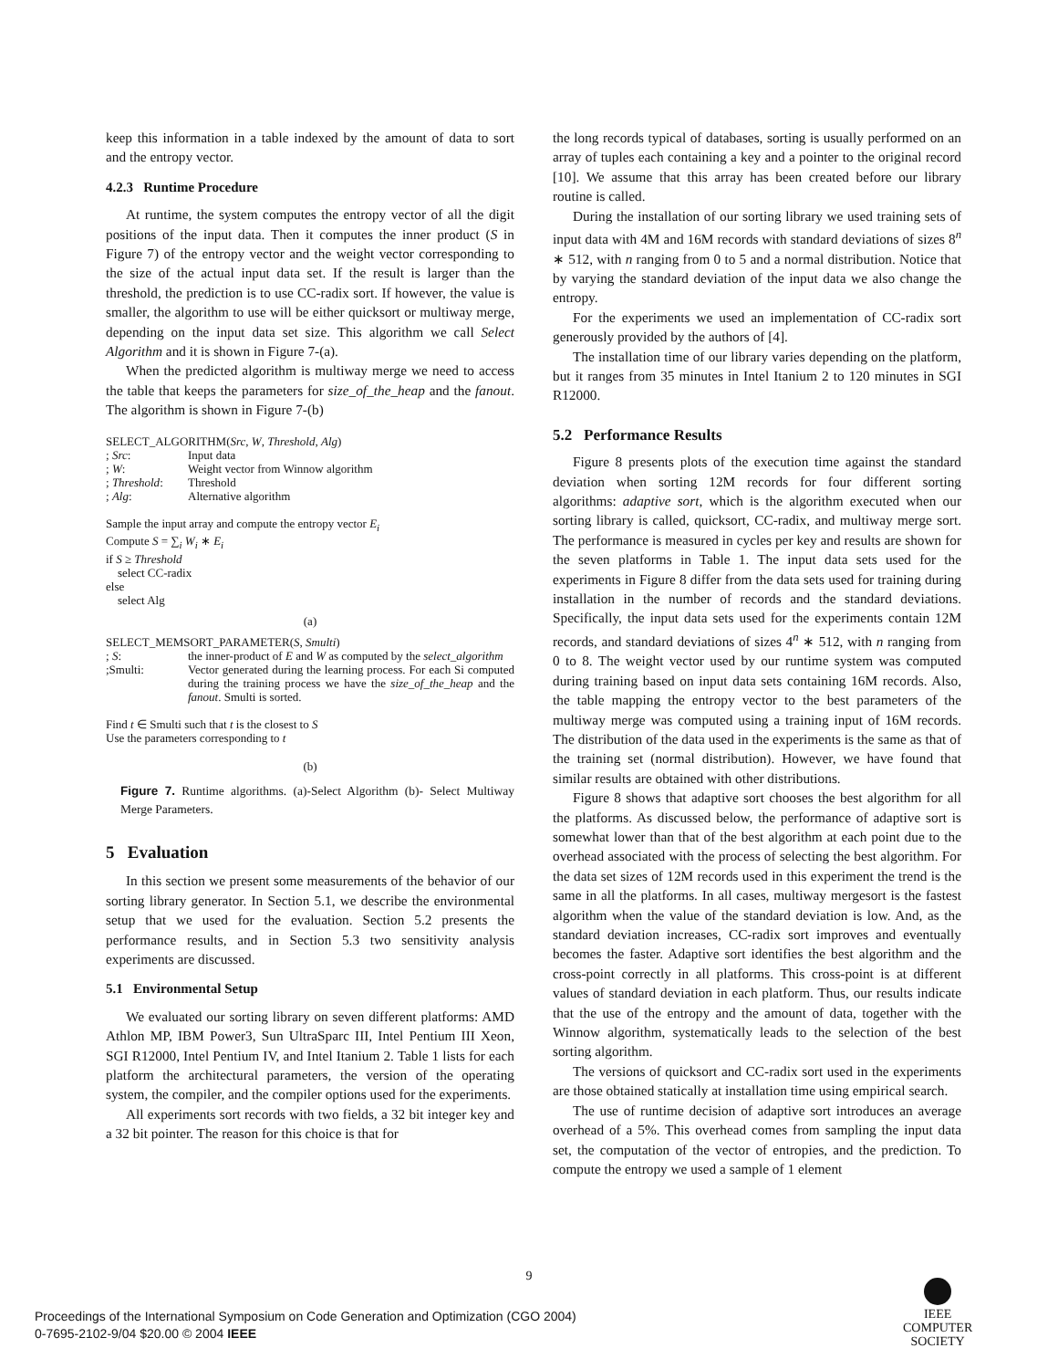keep this information in a table indexed by the amount of data to sort and the entropy vector.
4.2.3 Runtime Procedure
At runtime, the system computes the entropy vector of all the digit positions of the input data. Then it computes the inner product (S in Figure 7) of the entropy vector and the weight vector corresponding to the size of the actual input data set. If the result is larger than the threshold, the prediction is to use CC-radix sort. If however, the value is smaller, the algorithm to use will be either quicksort or multiway merge, depending on the input data set size. This algorithm we call Select Algorithm and it is shown in Figure 7-(a).
When the predicted algorithm is multiway merge we need to access the table that keeps the parameters for size_of_the_heap and the fanout. The algorithm is shown in Figure 7-(b)
SELECT_ALGORITHM(Src, W, Threshold, Alg)
| ; Src : | Input data |
| ; W : | Weight vector from Winnow algorithm |
| ; Threshold : | Threshold |
| ; Alg : | Alternative algorithm |
Sample the input array and compute the entropy vector E<sub>i</sub>
Compute S = ∑<sub>i</sub> W<sub>i</sub> ∗ E<sub>i</sub>
if S ≥ Threshold
select CC-radix
else
select Alg
(a)
SELECT_MEMSORT_PARAMETER(S, Smulti)
| ; S : | the inner-product of E and W as computed by the select_algorithm |
| ;Smulti: | Vector generated during the learning process. For each Si computed during the training process we have the size_of_the_heap and the fanout . Smulti is sorted. |
Find t ∈ Smulti such that t is the closest to S
Use the parameters corresponding to t
(b)
Figure 7. Runtime algorithms. (a)-Select Algorithm (b)- Select Multiway Merge Parameters.
5 Evaluation
In this section we present some measurements of the behavior of our sorting library generator. In Section 5.1, we describe the environmental setup that we used for the evaluation. Section 5.2 presents the performance results, and in Section 5.3 two sensitivity analysis experiments are discussed.
5.1 Environmental Setup
We evaluated our sorting library on seven different platforms: AMD Athlon MP, IBM Power3, Sun UltraSparc III, Intel Pentium III Xeon, SGI R12000, Intel Pentium IV, and Intel Itanium 2. Table 1 lists for each platform the architectural parameters, the version of the operating system, the compiler, and the compiler options used for the experiments.
All experiments sort records with two fields, a 32 bit integer key and a 32 bit pointer. The reason for this choice is that for
the long records typical of databases, sorting is usually performed on an array of tuples each containing a key and a pointer to the original record [10]. We assume that this array has been created before our library routine is called.
During the installation of our sorting library we used training sets of input data with 4M and 16M records with standard deviations of sizes 8<sup>n</sup> ∗ 512, with n ranging from 0 to 5 and a normal distribution. Notice that by varying the standard deviation of the input data we also change the entropy.
For the experiments we used an implementation of CC-radix sort generously provided by the authors of [4].
The installation time of our library varies depending on the platform, but it ranges from 35 minutes in Intel Itanium 2 to 120 minutes in SGI R12000.
5.2 Performance Results
Figure 8 presents plots of the execution time against the standard deviation when sorting 12M records for four different sorting algorithms: adaptive sort, which is the algorithm executed when our sorting library is called, quicksort, CC-radix, and multiway merge sort. The performance is measured in cycles per key and results are shown for the seven platforms in Table 1. The input data sets used for the experiments in Figure 8 differ from the data sets used for training during installation in the number of records and the standard deviations. Specifically, the input data sets used for the experiments contain 12M records, and standard deviations of sizes 4<sup>n</sup> ∗ 512, with n ranging from 0 to 8. The weight vector used by our runtime system was computed during training based on input data sets containing 16M records. Also, the table mapping the entropy vector to the best parameters of the multiway merge was computed using a training input of 16M records. The distribution of the data used in the experiments is the same as that of the training set (normal distribution). However, we have found that similar results are obtained with other distributions.
Figure 8 shows that adaptive sort chooses the best algorithm for all the platforms. As discussed below, the performance of adaptive sort is somewhat lower than that of the best algorithm at each point due to the overhead associated with the process of selecting the best algorithm. For the data set sizes of 12M records used in this experiment the trend is the same in all the platforms. In all cases, multiway mergesort is the fastest algorithm when the value of the standard deviation is low. And, as the standard deviation increases, CC-radix sort improves and eventually becomes the faster. Adaptive sort identifies the best algorithm and the cross-point correctly in all platforms. This cross-point is at different values of standard deviation in each platform. Thus, our results indicate that the use of the entropy and the amount of data, together with the Winnow algorithm, systematically leads to the selection of the best sorting algorithm.
The versions of quicksort and CC-radix sort used in the experiments are those obtained statically at installation time using empirical search.
The use of runtime decision of adaptive sort introduces an average overhead of a 5%. This overhead comes from sampling the input data set, the computation of the vector of entropies, and the prediction. To compute the entropy we used a sample of 1 element
9
Proceedings of the International Symposium on Code Generation and Optimization (CGO 2004)
0-7695-2102-9/04 $20.00 © 2004 IEEE
IEEE
COMPUTER
SOCIETY